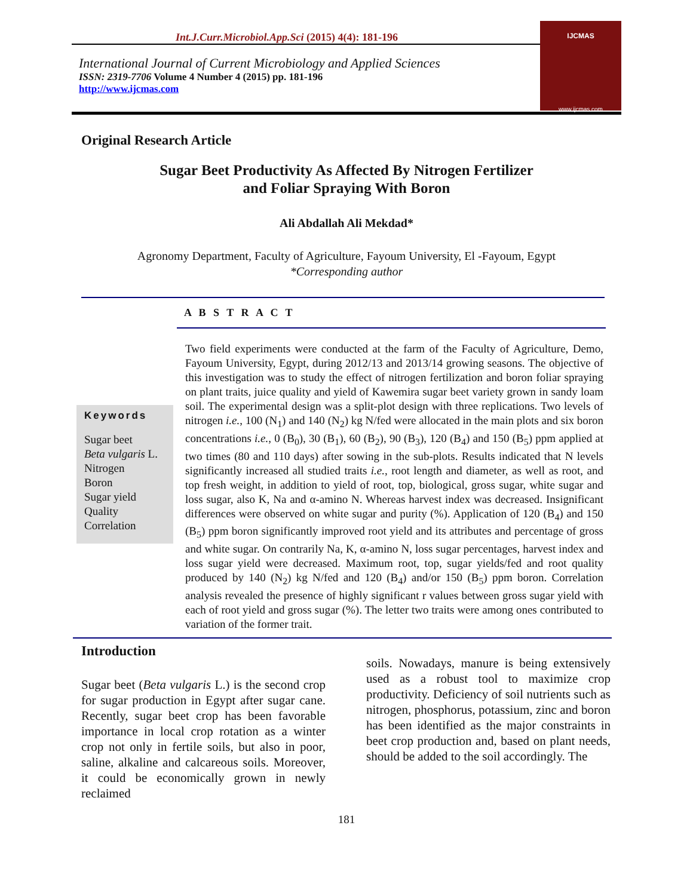Int.J.Curr.Microbiol.App.Sci (2015) 4(4): 181-196
International Journal of Current Microbiology and Applied Sciences
ISSN: 2319-7706 Volume 4 Number 4 (2015) pp. 181-196
http://www.ijcmas.com
IJCMAS
www.ijcmas.com
Original Research Article
Sugar Beet Productivity As Affected By Nitrogen Fertilizer
and Foliar Spraying With Boron
Ali Abdallah Ali Mekdad*
Agronomy Department, Faculty of Agriculture, Fayoum University, El -Fayoum, Egypt
*Corresponding author
A B S T R A C T
Keywords
Sugar beet
Beta vulgaris L.
Nitrogen
Boron
Sugar yield
Quality
Correlation
Two field experiments were conducted at the farm of the Faculty of Agriculture, Demo, Fayoum University, Egypt, during 2012/13 and 2013/14 growing seasons. The objective of this investigation was to study the effect of nitrogen fertilization and boron foliar spraying on plant traits, juice quality and yield of Kawemira sugar beet variety grown in sandy loam soil. The experimental design was a split-plot design with three replications. Two levels of nitrogen i.e., 100 (N<sub>1</sub>) and 140 (N<sub>2</sub>) kg N/fed were allocated in the main plots and six boron concentrations i.e., 0 (B<sub>0</sub>), 30 (B<sub>1</sub>), 60 (B<sub>2</sub>), 90 (B<sub>3</sub>), 120 (B<sub>4</sub>) and 150 (B<sub>5</sub>) ppm applied at two times (80 and 110 days) after sowing in the sub-plots. Results indicated that N levels significantly increased all studied traits i.e., root length and diameter, as well as root, and top fresh weight, in addition to yield of root, top, biological, gross sugar, white sugar and loss sugar, also K, Na and α-amino N. Whereas harvest index was decreased. Insignificant differences were observed on white sugar and purity (%). Application of 120 (B<sub>4</sub>) and 150 (B<sub>5</sub>) ppm boron significantly improved root yield and its attributes and percentage of gross and white sugar. On contrarily Na, K, α-amino N, loss sugar percentages, harvest index and loss sugar yield were decreased. Maximum root, top, sugar yields/fed and root quality produced by 140 (N<sub>2</sub>) kg N/fed and 120 (B<sub>4</sub>) and/or 150 (B<sub>5</sub>) ppm boron. Correlation analysis revealed the presence of highly significant r values between gross sugar yield with each of root yield and gross sugar (%). The letter two traits were among ones contributed to variation of the former trait.
Introduction
Sugar beet (Beta vulgaris L.) is the second crop for sugar production in Egypt after sugar cane. Recently, sugar beet crop has been favorable importance in local crop rotation as a winter crop not only in fertile soils, but also in poor, saline, alkaline and calcareous soils. Moreover, it could be economically grown in newly reclaimed
soils. Nowadays, manure is being extensively used as a robust tool to maximize crop productivity. Deficiency of soil nutrients such as nitrogen, phosphorus, potassium, zinc and boron has been identified as the major constraints in beet crop production and, based on plant needs, should be added to the soil accordingly. The
181